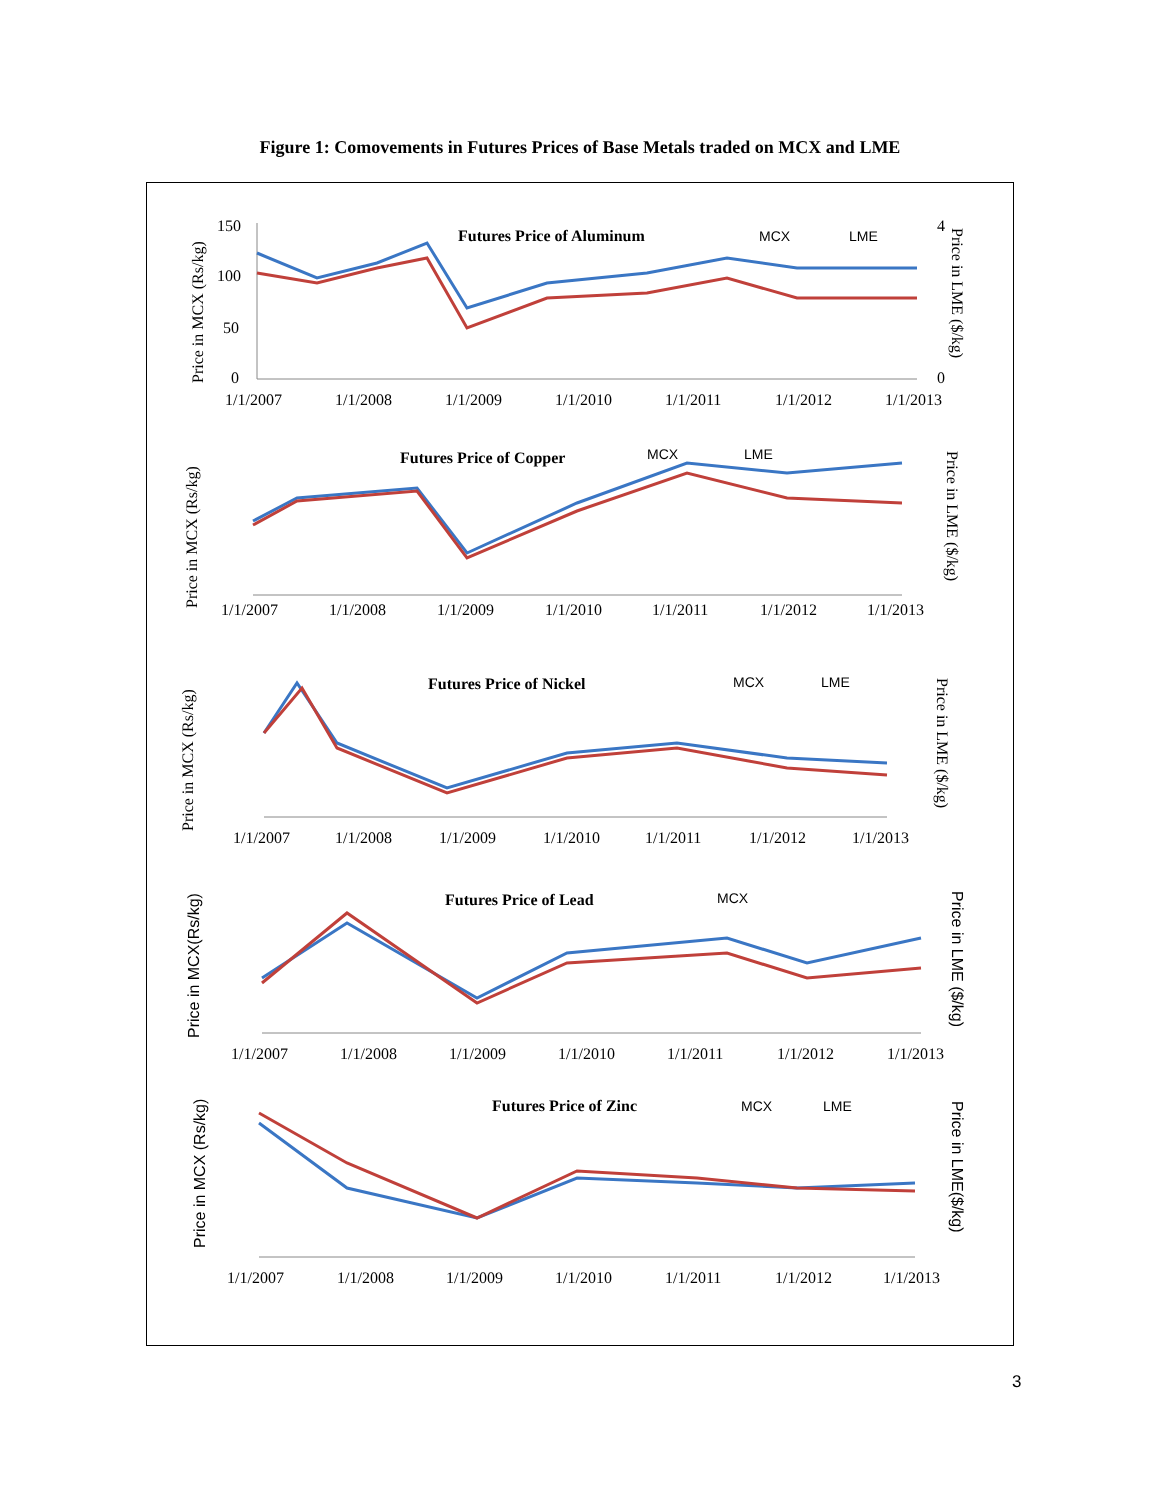Figure 1: Comovements in Futures Prices of Base Metals traded on MCX and LME
Futures Price of Aluminum
MCX
LME
150
100
50
0
1/1/2007
1/1/2008
1/1/2009
1/1/2010
1/1/2011
1/1/2012
1/1/2013
4
0
Price in MCX (Rs/kg)
Price in LME ($/kg)
Futures Price of Copper
MCX
LME
Price in MCX (Rs/kg)
Price in LME ($/kg)
1/1/2007
1/1/2008
1/1/2009
1/1/2010
1/1/2011
1/1/2012
1/1/2013
Futures Price of Nickel
MCX
LME
Price in MCX (Rs/kg)
Price in LME ($/kg)
1/1/2007
1/1/2008
1/1/2009
1/1/2010
1/1/2011
1/1/2012
1/1/2013
Futures Price of Lead
MCX
Price in MCX(Rs/kg)
Price in LME ($/kg)
1/1/2007
1/1/2008
1/1/2009
1/1/2010
1/1/2011
1/1/2012
1/1/2013
Futures Price of Zinc
MCX
LME
Price in MCX (Rs/kg)
Price in LME($/kg)
1/1/2007
1/1/2008
1/1/2009
1/1/2010
1/1/2011
1/1/2012
1/1/2013
3